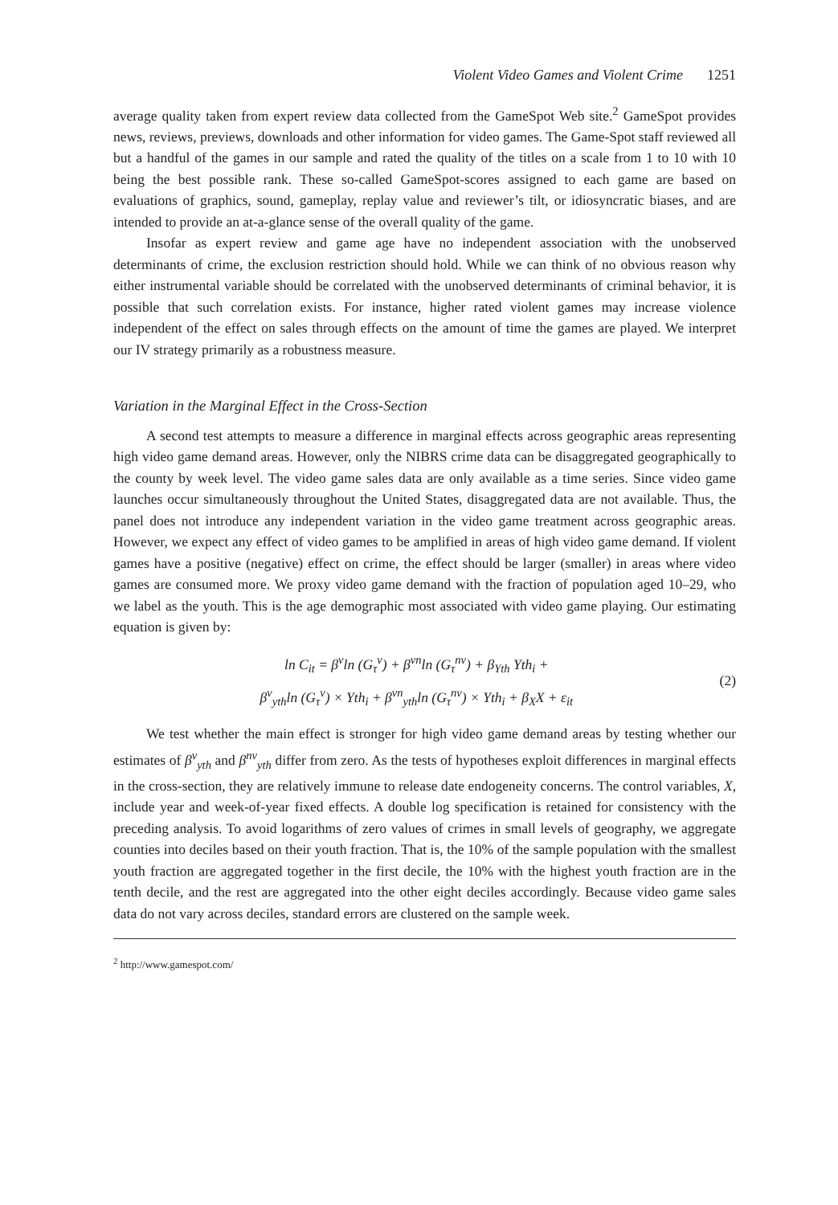Violent Video Games and Violent Crime 1251
average quality taken from expert review data collected from the GameSpot Web site.<sup>2</sup> GameSpot provides news, reviews, previews, downloads and other information for video games. The Game-Spot staff reviewed all but a handful of the games in our sample and rated the quality of the titles on a scale from 1 to 10 with 10 being the best possible rank. These so-called GameSpot-scores assigned to each game are based on evaluations of graphics, sound, gameplay, replay value and reviewer’s tilt, or idiosyncratic biases, and are intended to provide an at-a-glance sense of the overall quality of the game.
Insofar as expert review and game age have no independent association with the unobserved determinants of crime, the exclusion restriction should hold. While we can think of no obvious reason why either instrumental variable should be correlated with the unobserved determinants of criminal behavior, it is possible that such correlation exists. For instance, higher rated violent games may increase violence independent of the effect on sales through effects on the amount of time the games are played. We interpret our IV strategy primarily as a robustness measure.
Variation in the Marginal Effect in the Cross-Section
A second test attempts to measure a difference in marginal effects across geographic areas representing high video game demand areas. However, only the NIBRS crime data can be disaggregated geographically to the county by week level. The video game sales data are only available as a time series. Since video game launches occur simultaneously throughout the United States, disaggregated data are not available. Thus, the panel does not introduce any independent variation in the video game treatment across geographic areas. However, we expect any effect of video games to be amplified in areas of high video game demand. If violent games have a positive (negative) effect on crime, the effect should be larger (smaller) in areas where video games are consumed more. We proxy video game demand with the fraction of population aged 10–29, who we label as the youth. This is the age demographic most associated with video game playing. Our estimating equation is given by:
ln C<sub>it</sub> = β<sup>v</sup>ln (G<sub>τ</sub><sup>v</sup>) + β<sup>vn</sup>ln (G<sub>τ</sub><sup>nv</sup>) + β<sub>Yth</sub> Yth<sub>i</sub> +
β<sup>v</sup><sub>yth</sub>ln (G<sub>τ</sub><sup>v</sup>) × Yth<sub>i</sub> + β<sup>vn</sup><sub>yth</sub>ln (G<sub>τ</sub><sup>nv</sup>) × Yth<sub>i</sub> + β<sub>X</sub>X + ε<sub>it</sub>
(2)
We test whether the main effect is stronger for high video game demand areas by testing whether our estimates of β<sup>v</sup><sub>yth</sub> and β<sup>nv</sup><sub>yth</sub> differ from zero. As the tests of hypotheses exploit differences in marginal effects in the cross-section, they are relatively immune to release date endogeneity concerns. The control variables, X, include year and week-of-year fixed effects. A double log specification is retained for consistency with the preceding analysis. To avoid logarithms of zero values of crimes in small levels of geography, we aggregate counties into deciles based on their youth fraction. That is, the 10% of the sample population with the smallest youth fraction are aggregated together in the first decile, the 10% with the highest youth fraction are in the tenth decile, and the rest are aggregated into the other eight deciles accordingly. Because video game sales data do not vary across deciles, standard errors are clustered on the sample week.
<sup>2</sup> http://www.gamespot.com/